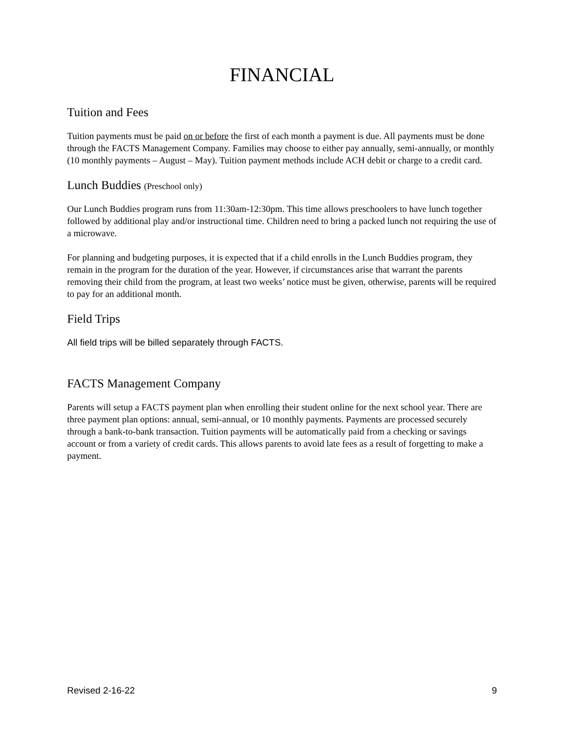FINANCIAL
Tuition and Fees
Tuition payments must be paid on or before the first of each month a payment is due. All payments must be done through the FACTS Management Company. Families may choose to either pay annually, semi-annually, or monthly (10 monthly payments – August – May). Tuition payment methods include ACH debit or charge to a credit card.
Lunch Buddies (Preschool only)
Our Lunch Buddies program runs from 11:30am-12:30pm. This time allows preschoolers to have lunch together followed by additional play and/or instructional time. Children need to bring a packed lunch not requiring the use of a microwave.
For planning and budgeting purposes, it is expected that if a child enrolls in the Lunch Buddies program, they remain in the program for the duration of the year. However, if circumstances arise that warrant the parents removing their child from the program, at least two weeks’ notice must be given, otherwise, parents will be required to pay for an additional month.
Field Trips
All field trips will be billed separately through FACTS.
FACTS Management Company
Parents will setup a FACTS payment plan when enrolling their student online for the next school year. There are three payment plan options: annual, semi-annual, or 10 monthly payments. Payments are processed securely through a bank-to-bank transaction. Tuition payments will be automatically paid from a checking or savings account or from a variety of credit cards. This allows parents to avoid late fees as a result of forgetting to make a payment.
Revised 2-16-22 9